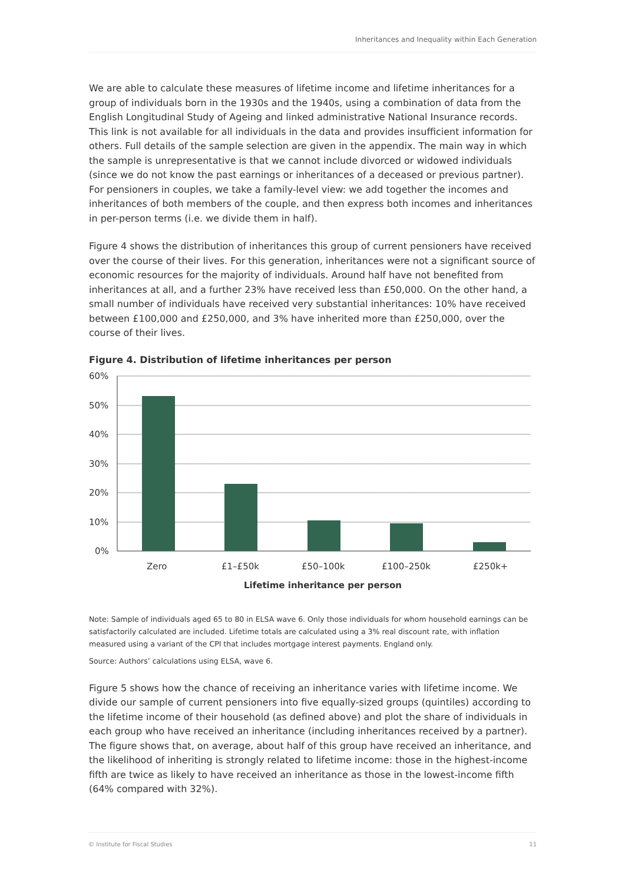Inheritances and Inequality within Each Generation
We are able to calculate these measures of lifetime income and lifetime inheritances for a group of individuals born in the 1930s and the 1940s, using a combination of data from the English Longitudinal Study of Ageing and linked administrative National Insurance records. This link is not available for all individuals in the data and provides insufficient information for others. Full details of the sample selection are given in the appendix. The main way in which the sample is unrepresentative is that we cannot include divorced or widowed individuals (since we do not know the past earnings or inheritances of a deceased or previous partner). For pensioners in couples, we take a family-level view: we add together the incomes and inheritances of both members of the couple, and then express both incomes and inheritances in per-person terms (i.e. we divide them in half).
Figure 4 shows the distribution of inheritances this group of current pensioners have received over the course of their lives. For this generation, inheritances were not a significant source of economic resources for the majority of individuals. Around half have not benefited from inheritances at all, and a further 23% have received less than £50,000. On the other hand, a small number of individuals have received very substantial inheritances: 10% have received between £100,000 and £250,000, and 3% have inherited more than £250,000, over the course of their lives.
Figure 4. Distribution of lifetime inheritances per person
60%
50%
40%
30%
20%
10%
0%
Zero
£1–£50k
£50–100k
£100–250k
£250k+
Lifetime inheritance per person
Note: Sample of individuals aged 65 to 80 in ELSA wave 6. Only those individuals for whom household earnings can be satisfactorily calculated are included. Lifetime totals are calculated using a 3% real discount rate, with inflation measured using a variant of the CPI that includes mortgage interest payments. England only.
Source: Authors’ calculations using ELSA, wave 6.
Figure 5 shows how the chance of receiving an inheritance varies with lifetime income. We divide our sample of current pensioners into five equally-sized groups (quintiles) according to the lifetime income of their household (as defined above) and plot the share of individuals in each group who have received an inheritance (including inheritances received by a partner). The figure shows that, on average, about half of this group have received an inheritance, and the likelihood of inheriting is strongly related to lifetime income: those in the highest-income fifth are twice as likely to have received an inheritance as those in the lowest-income fifth (64% compared with 32%).
© Institute for Fiscal Studies 11